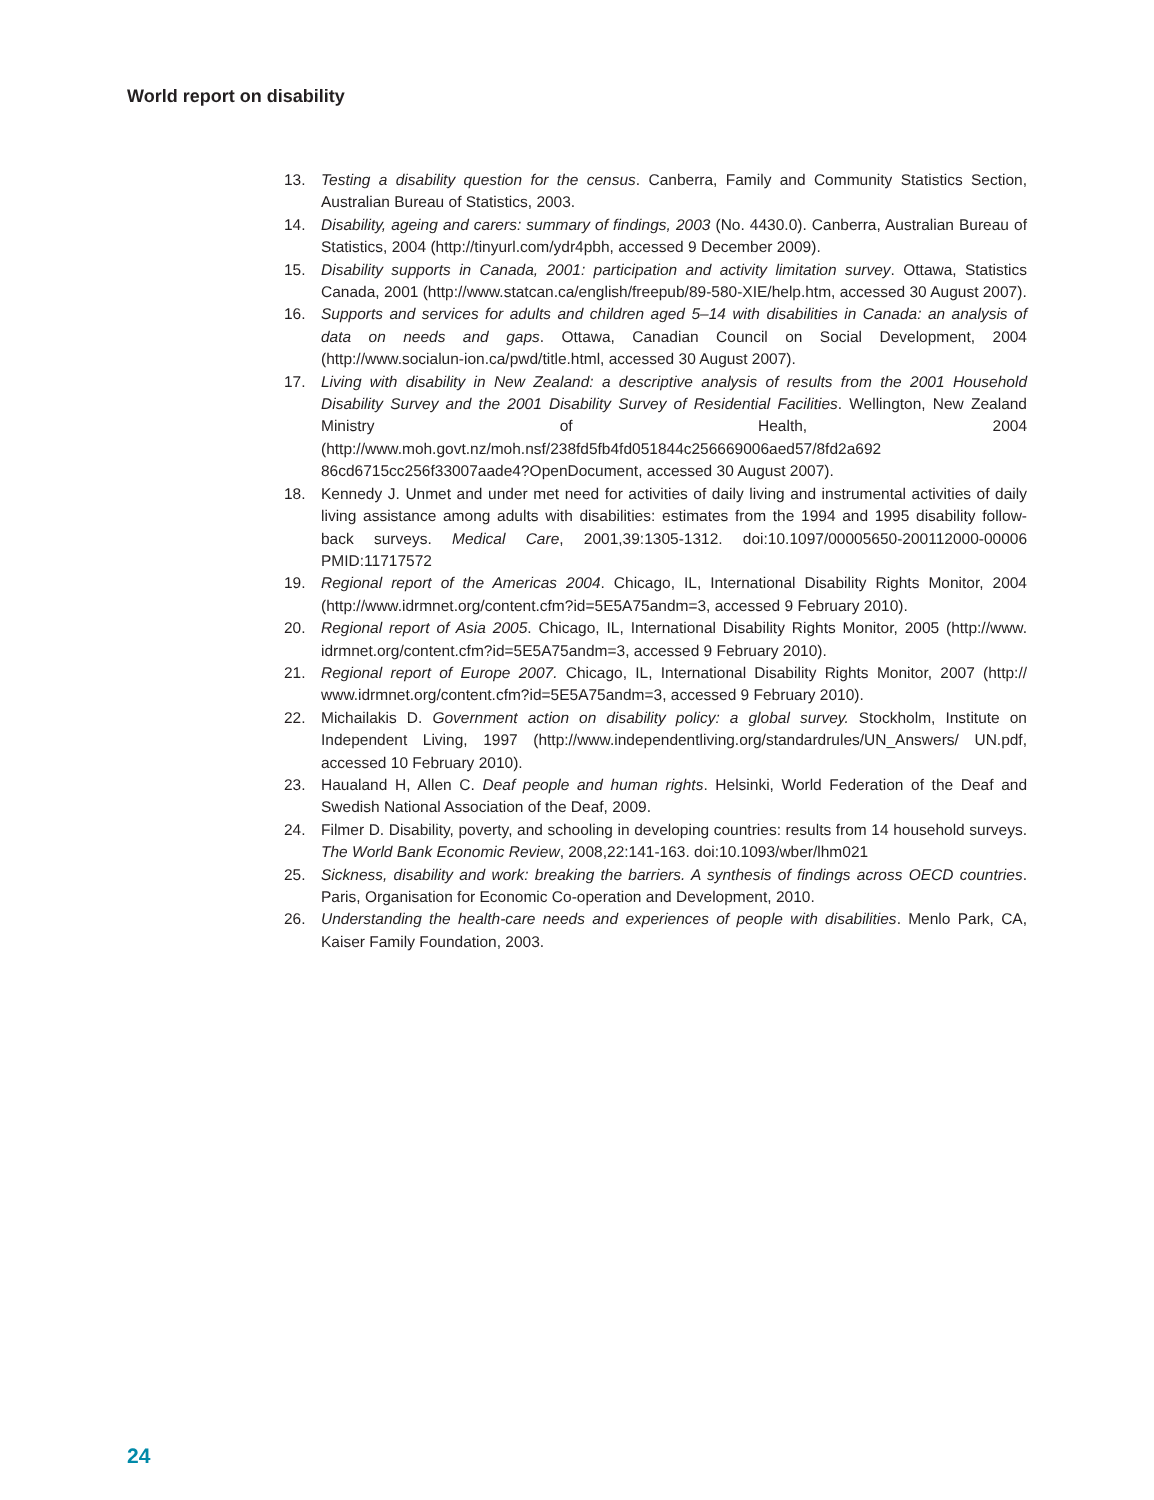World report on disability
13. Testing a disability question for the census. Canberra, Family and Community Statistics Section, Australian Bureau of Statistics, 2003.
14. Disability, ageing and carers: summary of findings, 2003 (No. 4430.0). Canberra, Australian Bureau of Statistics, 2004 (http://tinyurl.com/ydr4pbh, accessed 9 December 2009).
15. Disability supports in Canada, 2001: participation and activity limitation survey. Ottawa, Statistics Canada, 2001 (http://www.statcan.ca/english/freepub/89-580-XIE/help.htm, accessed 30 August 2007).
16. Supports and services for adults and children aged 5–14 with disabilities in Canada: an analysis of data on needs and gaps. Ottawa, Canadian Council on Social Development, 2004 (http://www.socialun-ion.ca/pwd/title.html, accessed 30 August 2007).
17. Living with disability in New Zealand: a descriptive analysis of results from the 2001 Household Disability Survey and the 2001 Disability Survey of Residential Facilities. Wellington, New Zealand Ministry of Health, 2004 (http://www.moh.govt.nz/moh.nsf/238fd5fb4fd051844c256669006aed57/8fd2a692 86cd6715cc256f33007aade4?OpenDocument, accessed 30 August 2007).
18. Kennedy J. Unmet and under met need for activities of daily living and instrumental activities of daily living assistance among adults with disabilities: estimates from the 1994 and 1995 disability follow-back surveys. Medical Care, 2001,39:1305-1312. doi:10.1097/00005650-200112000-00006 PMID:11717572
19. Regional report of the Americas 2004. Chicago, IL, International Disability Rights Monitor, 2004 (http://www.idrmnet.org/content.cfm?id=5E5A75andm=3, accessed 9 February 2010).
20. Regional report of Asia 2005. Chicago, IL, International Disability Rights Monitor, 2005 (http://www. idrmnet.org/content.cfm?id=5E5A75andm=3, accessed 9 February 2010).
21. Regional report of Europe 2007. Chicago, IL, International Disability Rights Monitor, 2007 (http:// www.idrmnet.org/content.cfm?id=5E5A75andm=3, accessed 9 February 2010).
22. Michailakis D. Government action on disability policy: a global survey. Stockholm, Institute on Independent Living, 1997 (http://www.independentliving.org/standardrules/UN_Answers/ UN.pdf, accessed 10 February 2010).
23. Haualand H, Allen C. Deaf people and human rights. Helsinki, World Federation of the Deaf and Swedish National Association of the Deaf, 2009.
24. Filmer D. Disability, poverty, and schooling in developing countries: results from 14 household surveys. The World Bank Economic Review, 2008,22:141-163. doi:10.1093/wber/lhm021
25. Sickness, disability and work: breaking the barriers. A synthesis of findings across OECD countries. Paris, Organisation for Economic Co-operation and Development, 2010.
26. Understanding the health-care needs and experiences of people with disabilities. Menlo Park, CA, Kaiser Family Foundation, 2003.
24